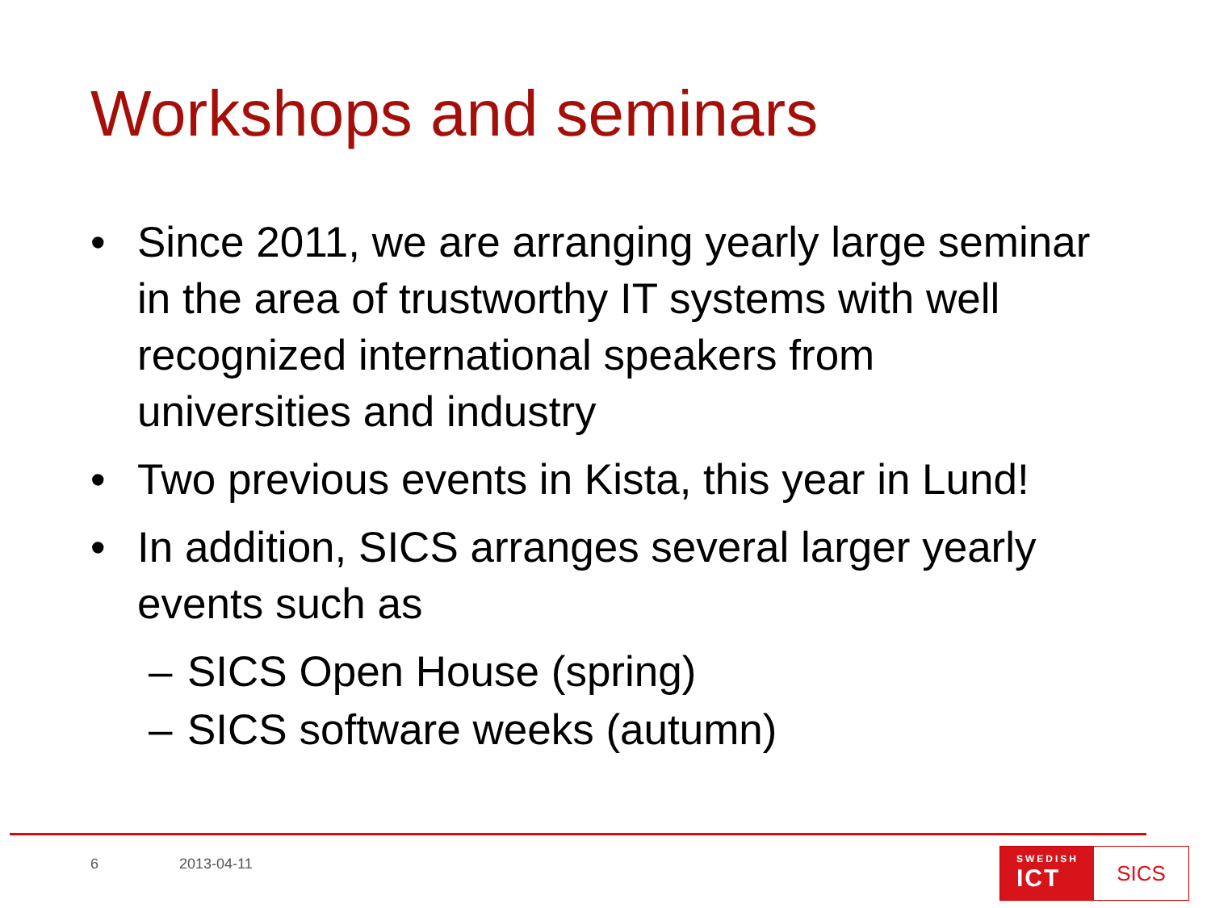Workshops and seminars
• Since 2011, we are arranging yearly large seminar in the area of trustworthy IT systems with well recognized international speakers from universities and industry
• Two previous events in Kista, this year in Lund!
• In addition, SICS arranges several larger yearly events such as
– SICS Open House (spring)
– SICS software weeks (autumn)
6 2013-04-11
SWEDISH
ICT
SICS